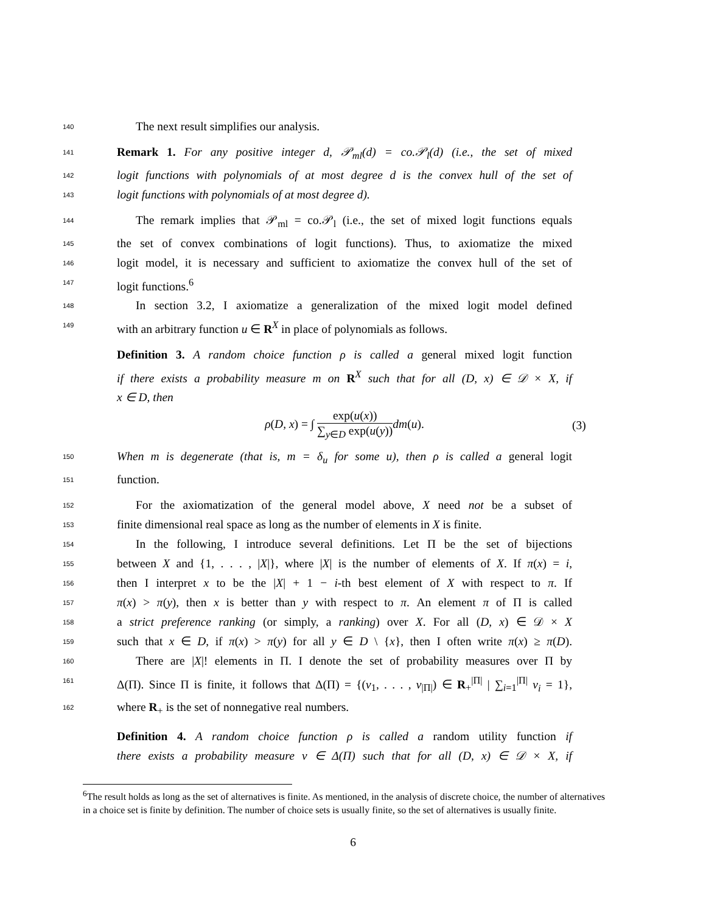140
The next result simplifies our analysis.
141
Remark 1. For any positive integer d, 𝒫<sub>ml</sub>(d) = co.𝒫<sub>l</sub>(d) (i.e., the set of mixed
142
logit functions with polynomials of at most degree d is the convex hull of the set of
143
logit functions with polynomials of at most degree d).
144
The remark implies that 𝒫<sub>ml</sub> = co.𝒫<sub>l</sub> (i.e., the set of mixed logit functions equals
145
the set of convex combinations of logit functions). Thus, to axiomatize the mixed
146
logit model, it is necessary and sufficient to axiomatize the convex hull of the set of
147
logit functions.<sup>6</sup>
148
In section 3.2, I axiomatize a generalization of the mixed logit model defined
149
with an arbitrary function u ∈ R<sup>X</sup> in place of polynomials as follows.
Definition 3. A random choice function ρ is called a general mixed logit function
if there exists a probability measure m on R<sup>X</sup> such that for all (D, x) ∈ 𝒟 × X, if
x ∈ D, then
ρ(D, x) = ∫ exp(u(x)) ∑<sub>y∈D</sub> exp(u(y)) dm(u). (3)
150
When m is degenerate (that is, m = δ<sub>u</sub> for some u), then ρ is called a general logit
151
function.
152
For the axiomatization of the general model above, X need not be a subset of
153
finite dimensional real space as long as the number of elements in X is finite.
154
In the following, I introduce several definitions. Let Π be the set of bijections
155
between X and {1, . . . , |X|}, where |X| is the number of elements of X. If π(x) = i,
156
then I interpret x to be the |X| + 1 − i-th best element of X with respect to π. If
157
π(x) > π(y), then x is better than y with respect to π. An element π of Π is called
158
a strict preference ranking (or simply, a ranking) over X. For all (D, x) ∈ 𝒟 × X
159
such that x ∈ D, if π(x) > π(y) for all y ∈ D \ {x}, then I often write π(x) ≥ π(D).
160
There are |X|! elements in Π. I denote the set of probability measures over Π by
161
Δ(Π). Since Π is finite, it follows that Δ(Π) = {(ν<sub>1</sub>, . . . , ν<sub>|Π|</sub>) ∈ R<sub>+</sub><sup>|Π|</sup> | ∑<sub>i=1</sub><sup>|Π|</sup> ν<sub>i</sub> = 1},
162
where R<sub>+</sub> is the set of nonnegative real numbers.
Definition 4. A random choice function ρ is called a random utility function if
there exists a probability measure ν ∈ Δ(Π) such that for all (D, x) ∈ 𝒟 × X, if
<sup>6</sup> The result holds as long as the set of alternatives is finite. As mentioned, in the analysis of discrete choice, the number of alternatives in a choice set is finite by definition. The number of choice sets is usually finite, so the set of alternatives is usually finite.
6